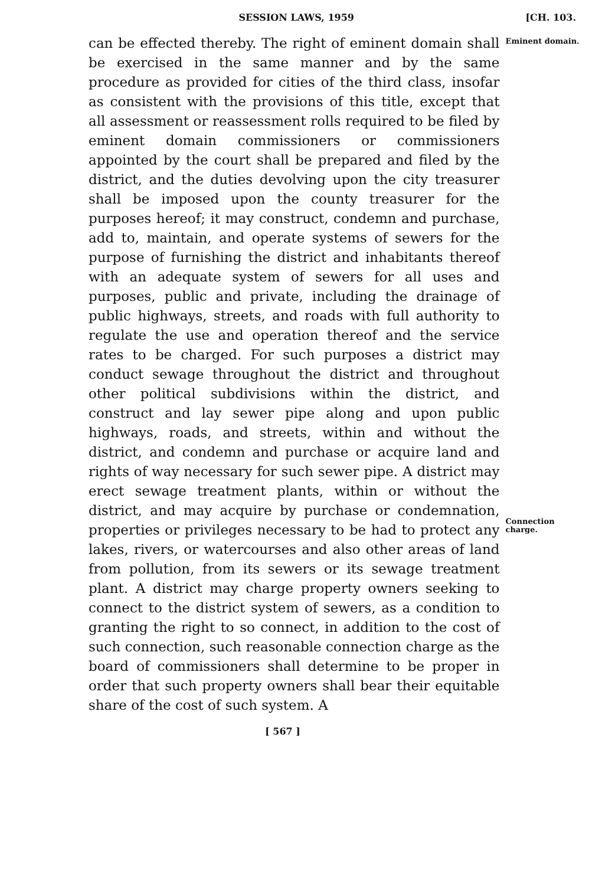SESSION LAWS, 1959 [CH. 103.
can be effected thereby. The right of eminent domain shall be exercised in the same manner and by the same procedure as provided for cities of the third class, insofar as consistent with the provisions of this title, except that all assessment or reassessment rolls required to be filed by eminent domain commissioners or commissioners appointed by the court shall be prepared and filed by the district, and the duties devolving upon the city treasurer shall be imposed upon the county treasurer for the purposes hereof; it may construct, condemn and purchase, add to, maintain, and operate systems of sewers for the purpose of furnishing the district and inhabitants thereof with an adequate system of sewers for all uses and purposes, public and private, including the drainage of public highways, streets, and roads with full authority to regulate the use and operation thereof and the service rates to be charged. For such purposes a district may conduct sewage throughout the district and throughout other political subdivisions within the district, and construct and lay sewer pipe along and upon public highways, roads, and streets, within and without the district, and condemn and purchase or acquire land and rights of way necessary for such sewer pipe. A district may erect sewage treatment plants, within or without the district, and may acquire by purchase or condemnation, properties or privileges necessary to be had to protect any lakes, rivers, or watercourses and also other areas of land from pollution, from its sewers or its sewage treatment plant. A district may charge property owners seeking to connect to the district system of sewers, as a condition to granting the right to so connect, in addition to the cost of such connection, such reasonable connection charge as the board of commissioners shall determine to be proper in order that such property owners shall bear their equitable share of the cost of such system. A
Eminent domain.
Connection charge.
[ 567 ]